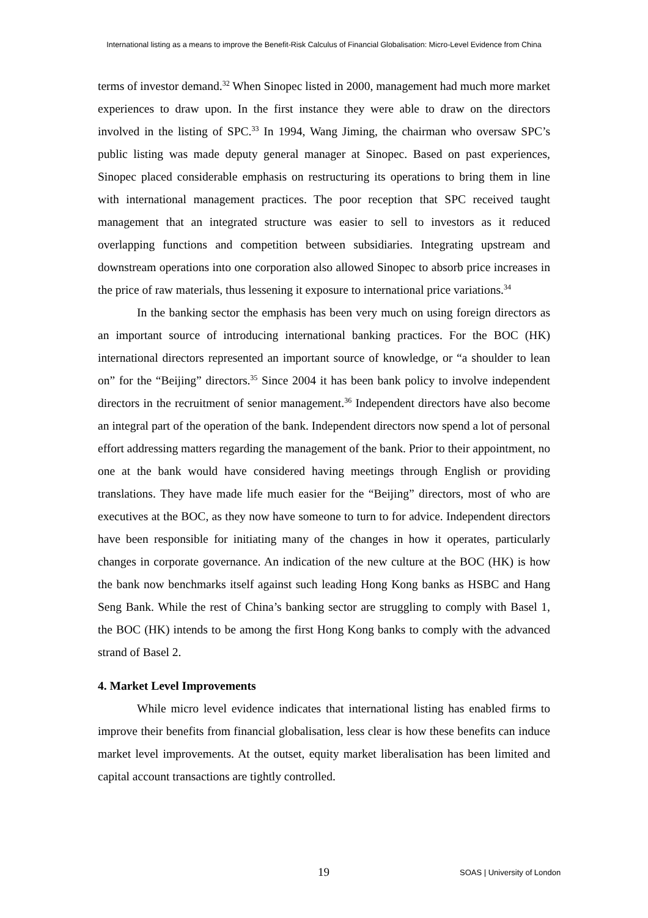International listing as a means to improve the Benefit-Risk Calculus of Financial Globalisation: Micro-Level Evidence from China
terms of investor demand.<sup>32</sup> When Sinopec listed in 2000, management had much more market experiences to draw upon. In the first instance they were able to draw on the directors involved in the listing of SPC.<sup>33</sup> In 1994, Wang Jiming, the chairman who oversaw SPC’s public listing was made deputy general manager at Sinopec. Based on past experiences, Sinopec placed considerable emphasis on restructuring its operations to bring them in line with international management practices. The poor reception that SPC received taught management that an integrated structure was easier to sell to investors as it reduced overlapping functions and competition between subsidiaries. Integrating upstream and downstream operations into one corporation also allowed Sinopec to absorb price increases in the price of raw materials, thus lessening it exposure to international price variations.<sup>34</sup>
In the banking sector the emphasis has been very much on using foreign directors as an important source of introducing international banking practices. For the BOC (HK) international directors represented an important source of knowledge, or “a shoulder to lean on” for the “Beijing” directors.<sup>35</sup> Since 2004 it has been bank policy to involve independent directors in the recruitment of senior management.<sup>36</sup> Independent directors have also become an integral part of the operation of the bank. Independent directors now spend a lot of personal effort addressing matters regarding the management of the bank. Prior to their appointment, no one at the bank would have considered having meetings through English or providing translations. They have made life much easier for the “Beijing” directors, most of who are executives at the BOC, as they now have someone to turn to for advice. Independent directors have been responsible for initiating many of the changes in how it operates, particularly changes in corporate governance. An indication of the new culture at the BOC (HK) is how the bank now benchmarks itself against such leading Hong Kong banks as HSBC and Hang Seng Bank. While the rest of China’s banking sector are struggling to comply with Basel 1, the BOC (HK) intends to be among the first Hong Kong banks to comply with the advanced strand of Basel 2.
4. Market Level Improvements
While micro level evidence indicates that international listing has enabled firms to improve their benefits from financial globalisation, less clear is how these benefits can induce market level improvements. At the outset, equity market liberalisation has been limited and capital account transactions are tightly controlled.
19 SOAS | University of London